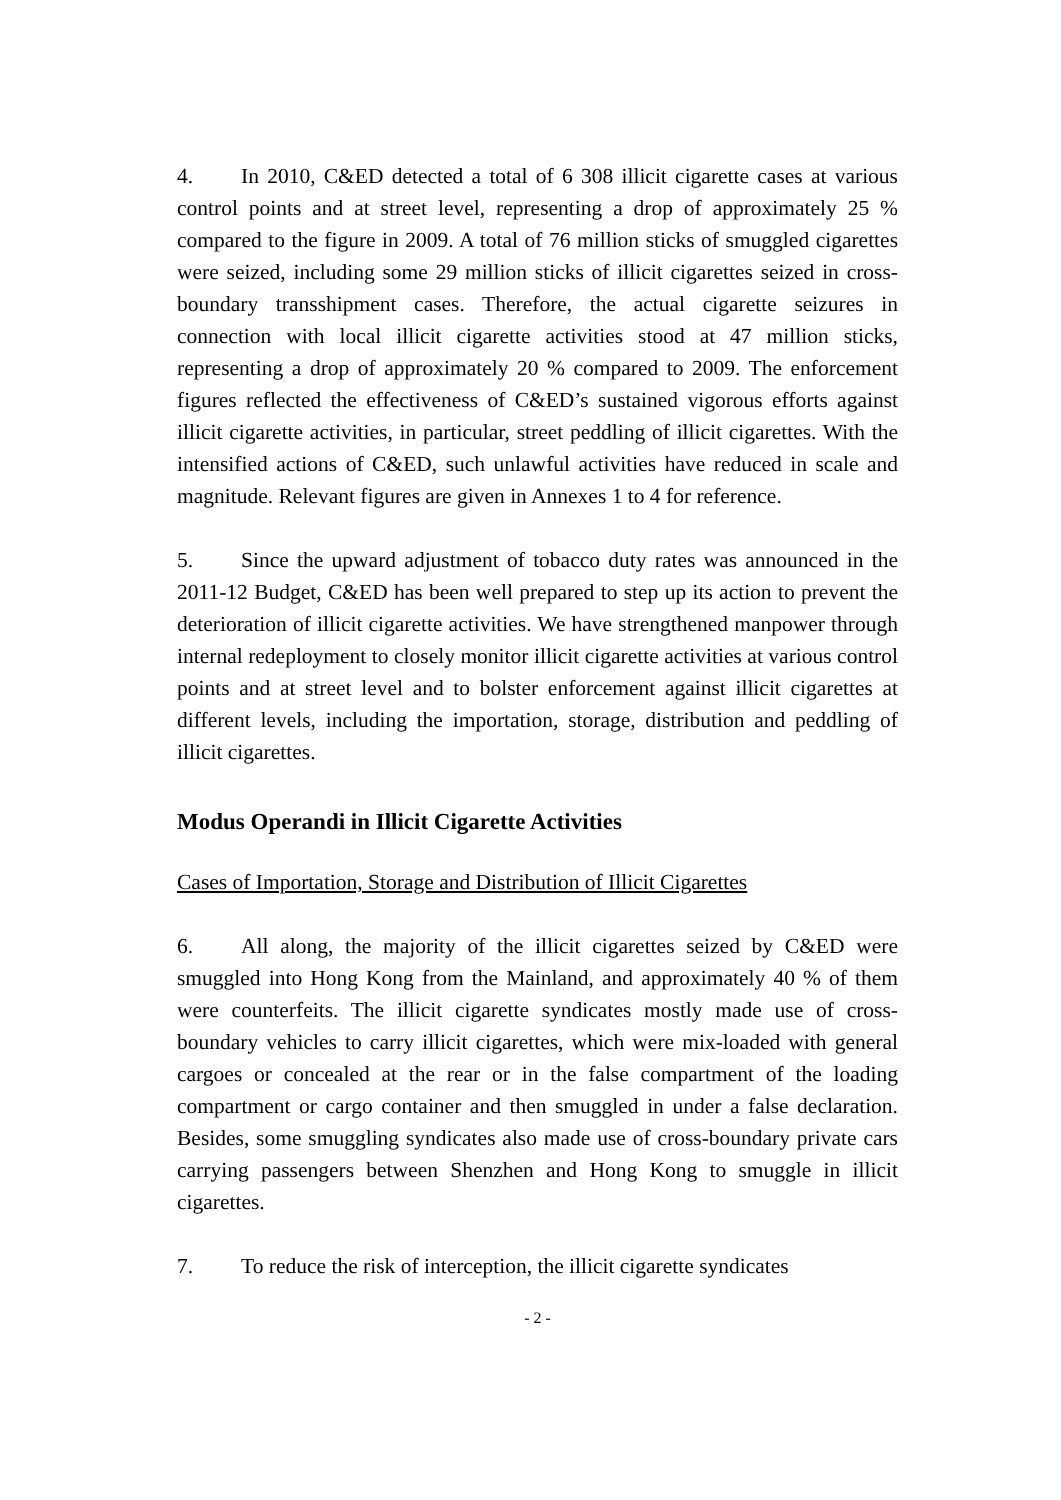4. In 2010, C&ED detected a total of 6 308 illicit cigarette cases at various control points and at street level, representing a drop of approximately 25 % compared to the figure in 2009. A total of 76 million sticks of smuggled cigarettes were seized, including some 29 million sticks of illicit cigarettes seized in cross-boundary transshipment cases. Therefore, the actual cigarette seizures in connection with local illicit cigarette activities stood at 47 million sticks, representing a drop of approximately 20 % compared to 2009. The enforcement figures reflected the effectiveness of C&ED’s sustained vigorous efforts against illicit cigarette activities, in particular, street peddling of illicit cigarettes. With the intensified actions of C&ED, such unlawful activities have reduced in scale and magnitude. Relevant figures are given in Annexes 1 to 4 for reference.
5. Since the upward adjustment of tobacco duty rates was announced in the 2011-12 Budget, C&ED has been well prepared to step up its action to prevent the deterioration of illicit cigarette activities. We have strengthened manpower through internal redeployment to closely monitor illicit cigarette activities at various control points and at street level and to bolster enforcement against illicit cigarettes at different levels, including the importation, storage, distribution and peddling of illicit cigarettes.
Modus Operandi in Illicit Cigarette Activities
Cases of Importation, Storage and Distribution of Illicit Cigarettes
6. All along, the majority of the illicit cigarettes seized by C&ED were smuggled into Hong Kong from the Mainland, and approximately 40 % of them were counterfeits. The illicit cigarette syndicates mostly made use of cross-boundary vehicles to carry illicit cigarettes, which were mix-loaded with general cargoes or concealed at the rear or in the false compartment of the loading compartment or cargo container and then smuggled in under a false declaration. Besides, some smuggling syndicates also made use of cross-boundary private cars carrying passengers between Shenzhen and Hong Kong to smuggle in illicit cigarettes.
7. To reduce the risk of interception, the illicit cigarette syndicates
- 2 -